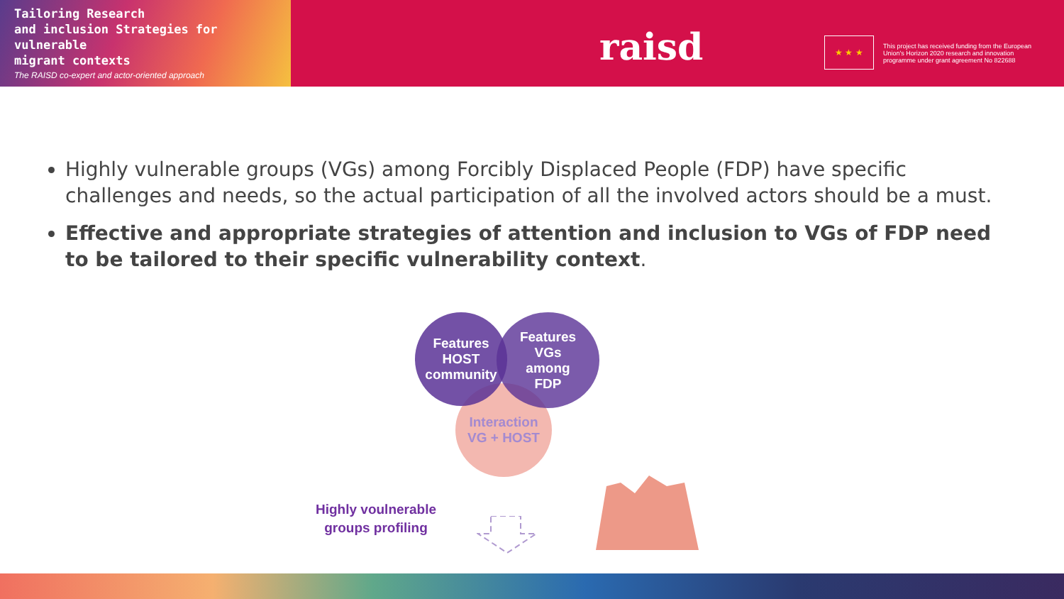Tailoring Research
and inclusion Strategies for vulnerable
migrant contexts
The RAISD co-expert and actor-oriented approach
raisd ★ ★ ★
This project has received funding from the European Union's Horizon 2020 research and innovation programme under grant agreement No 822688
Highly vulnerable groups (VGs) among Forcibly Displaced People (FDP) have specific challenges and needs, so the actual participation of all the involved actors should be a must.
Effective and appropriate strategies of attention and inclusion to VGs of FDP need to be tailored to their specific vulnerability context.
Interaction
VG + HOST
Features
HOST
community
Features
VGs
among
FDP
Highly voulnerable groups profiling